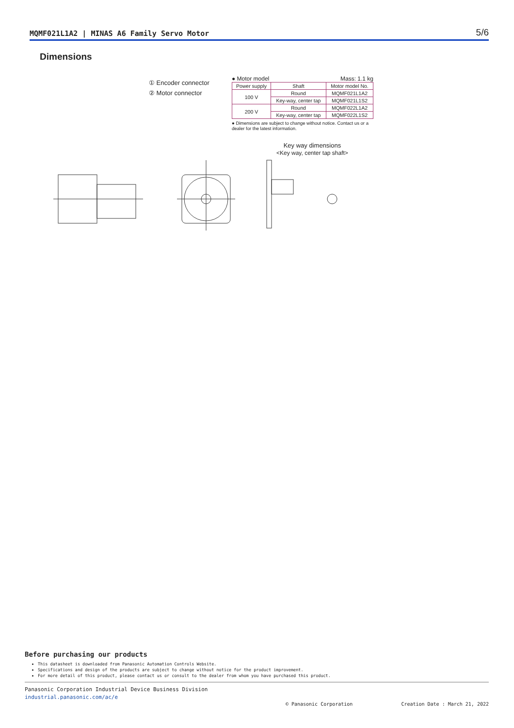MQMF021L1A2 | MINAS A6 Family Servo Motor 5/6
Dimensions
① Encoder connector
② Motor connector
● Motor model Mass: 1.1 kg
| Power supply | Shaft | Motor model No. |
| --- | --- | --- |
| 100 V | Round | MQMF021L1A2 |
| | Key-way, center tap | MQMF021L1S2 |
| 200 V | Round | MQMF022L1A2 |
| | Key-way, center tap | MQMF022L1S2 |
● Dimensions are subject to change without notice. Contact us or a dealer for the latest information.
Key way dimensions
<Key way, center tap shaft>
Before purchasing our products
This datasheet is downloaded from Panasonic Automation Controls Website.
Specifications and design of the products are subject to change without notice for the product improvement.
For more detail of this product, please contact us or consult to the dealer from whom you have purchased this product.
Panasonic Corporation Industrial Device Business Division
industrial.panasonic.com/ac/e
© Panasonic Corporation Creation Date : March 21, 2022